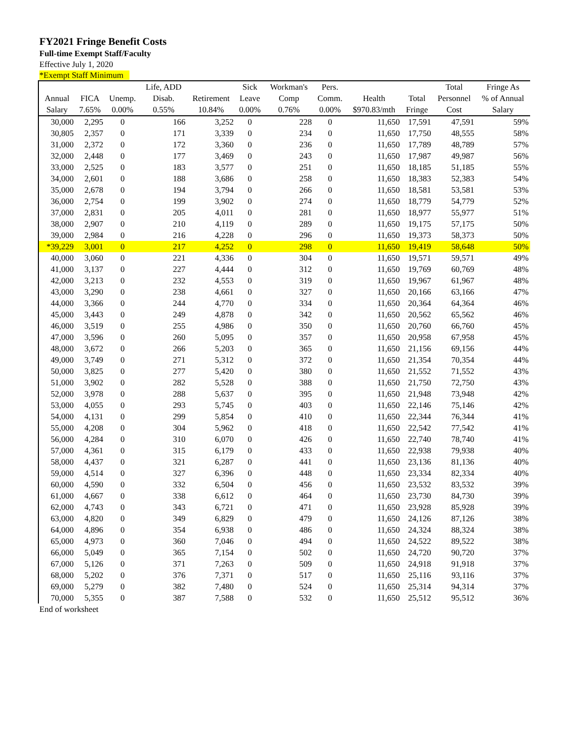FY2021 Fringe Benefit Costs
Full-time Exempt Staff/Faculty
Effective July 1, 2020
*Exempt Staff Minimum
| | | | Life, ADD | | Sick | Workman's | Pers. | | | Total | Fringe As |
| --- | --- | --- | --- | --- | --- | --- | --- | --- | --- | --- | --- |
| Annual | FICA | Unemp. | Disab. | Retirement | Leave | Comp | Comm. | Health | Total | Personnel | % of Annual |
| Salary | 7.65% | 0.00% | 0.55% | 10.84% | 0.00% | 0.76% | 0.00% | $970.83/mth | Fringe | Cost | Salary |
| 30,000 | 2,295 | 0 | 166 | 3,252 | 0 | 228 | 0 | 11,650 | 17,591 | 47,591 | 59% |
| 30,805 | 2,357 | 0 | 171 | 3,339 | 0 | 234 | 0 | 11,650 | 17,750 | 48,555 | 58% |
| 31,000 | 2,372 | 0 | 172 | 3,360 | 0 | 236 | 0 | 11,650 | 17,789 | 48,789 | 57% |
| 32,000 | 2,448 | 0 | 177 | 3,469 | 0 | 243 | 0 | 11,650 | 17,987 | 49,987 | 56% |
| 33,000 | 2,525 | 0 | 183 | 3,577 | 0 | 251 | 0 | 11,650 | 18,185 | 51,185 | 55% |
| 34,000 | 2,601 | 0 | 188 | 3,686 | 0 | 258 | 0 | 11,650 | 18,383 | 52,383 | 54% |
| 35,000 | 2,678 | 0 | 194 | 3,794 | 0 | 266 | 0 | 11,650 | 18,581 | 53,581 | 53% |
| 36,000 | 2,754 | 0 | 199 | 3,902 | 0 | 274 | 0 | 11,650 | 18,779 | 54,779 | 52% |
| 37,000 | 2,831 | 0 | 205 | 4,011 | 0 | 281 | 0 | 11,650 | 18,977 | 55,977 | 51% |
| 38,000 | 2,907 | 0 | 210 | 4,119 | 0 | 289 | 0 | 11,650 | 19,175 | 57,175 | 50% |
| 39,000 | 2,984 | 0 | 216 | 4,228 | 0 | 296 | 0 | 11,650 | 19,373 | 58,373 | 50% |
| *39,229 | 3,001 | 0 | 217 | 4,252 | 0 | 298 | 0 | 11,650 | 19,419 | 58,648 | 50% |
| 40,000 | 3,060 | 0 | 221 | 4,336 | 0 | 304 | 0 | 11,650 | 19,571 | 59,571 | 49% |
| 41,000 | 3,137 | 0 | 227 | 4,444 | 0 | 312 | 0 | 11,650 | 19,769 | 60,769 | 48% |
| 42,000 | 3,213 | 0 | 232 | 4,553 | 0 | 319 | 0 | 11,650 | 19,967 | 61,967 | 48% |
| 43,000 | 3,290 | 0 | 238 | 4,661 | 0 | 327 | 0 | 11,650 | 20,166 | 63,166 | 47% |
| 44,000 | 3,366 | 0 | 244 | 4,770 | 0 | 334 | 0 | 11,650 | 20,364 | 64,364 | 46% |
| 45,000 | 3,443 | 0 | 249 | 4,878 | 0 | 342 | 0 | 11,650 | 20,562 | 65,562 | 46% |
| 46,000 | 3,519 | 0 | 255 | 4,986 | 0 | 350 | 0 | 11,650 | 20,760 | 66,760 | 45% |
| 47,000 | 3,596 | 0 | 260 | 5,095 | 0 | 357 | 0 | 11,650 | 20,958 | 67,958 | 45% |
| 48,000 | 3,672 | 0 | 266 | 5,203 | 0 | 365 | 0 | 11,650 | 21,156 | 69,156 | 44% |
| 49,000 | 3,749 | 0 | 271 | 5,312 | 0 | 372 | 0 | 11,650 | 21,354 | 70,354 | 44% |
| 50,000 | 3,825 | 0 | 277 | 5,420 | 0 | 380 | 0 | 11,650 | 21,552 | 71,552 | 43% |
| 51,000 | 3,902 | 0 | 282 | 5,528 | 0 | 388 | 0 | 11,650 | 21,750 | 72,750 | 43% |
| 52,000 | 3,978 | 0 | 288 | 5,637 | 0 | 395 | 0 | 11,650 | 21,948 | 73,948 | 42% |
| 53,000 | 4,055 | 0 | 293 | 5,745 | 0 | 403 | 0 | 11,650 | 22,146 | 75,146 | 42% |
| 54,000 | 4,131 | 0 | 299 | 5,854 | 0 | 410 | 0 | 11,650 | 22,344 | 76,344 | 41% |
| 55,000 | 4,208 | 0 | 304 | 5,962 | 0 | 418 | 0 | 11,650 | 22,542 | 77,542 | 41% |
| 56,000 | 4,284 | 0 | 310 | 6,070 | 0 | 426 | 0 | 11,650 | 22,740 | 78,740 | 41% |
| 57,000 | 4,361 | 0 | 315 | 6,179 | 0 | 433 | 0 | 11,650 | 22,938 | 79,938 | 40% |
| 58,000 | 4,437 | 0 | 321 | 6,287 | 0 | 441 | 0 | 11,650 | 23,136 | 81,136 | 40% |
| 59,000 | 4,514 | 0 | 327 | 6,396 | 0 | 448 | 0 | 11,650 | 23,334 | 82,334 | 40% |
| 60,000 | 4,590 | 0 | 332 | 6,504 | 0 | 456 | 0 | 11,650 | 23,532 | 83,532 | 39% |
| 61,000 | 4,667 | 0 | 338 | 6,612 | 0 | 464 | 0 | 11,650 | 23,730 | 84,730 | 39% |
| 62,000 | 4,743 | 0 | 343 | 6,721 | 0 | 471 | 0 | 11,650 | 23,928 | 85,928 | 39% |
| 63,000 | 4,820 | 0 | 349 | 6,829 | 0 | 479 | 0 | 11,650 | 24,126 | 87,126 | 38% |
| 64,000 | 4,896 | 0 | 354 | 6,938 | 0 | 486 | 0 | 11,650 | 24,324 | 88,324 | 38% |
| 65,000 | 4,973 | 0 | 360 | 7,046 | 0 | 494 | 0 | 11,650 | 24,522 | 89,522 | 38% |
| 66,000 | 5,049 | 0 | 365 | 7,154 | 0 | 502 | 0 | 11,650 | 24,720 | 90,720 | 37% |
| 67,000 | 5,126 | 0 | 371 | 7,263 | 0 | 509 | 0 | 11,650 | 24,918 | 91,918 | 37% |
| 68,000 | 5,202 | 0 | 376 | 7,371 | 0 | 517 | 0 | 11,650 | 25,116 | 93,116 | 37% |
| 69,000 | 5,279 | 0 | 382 | 7,480 | 0 | 524 | 0 | 11,650 | 25,314 | 94,314 | 37% |
| 70,000 | 5,355 | 0 | 387 | 7,588 | 0 | 532 | 0 | 11,650 | 25,512 | 95,512 | 36% |
End of worksheet